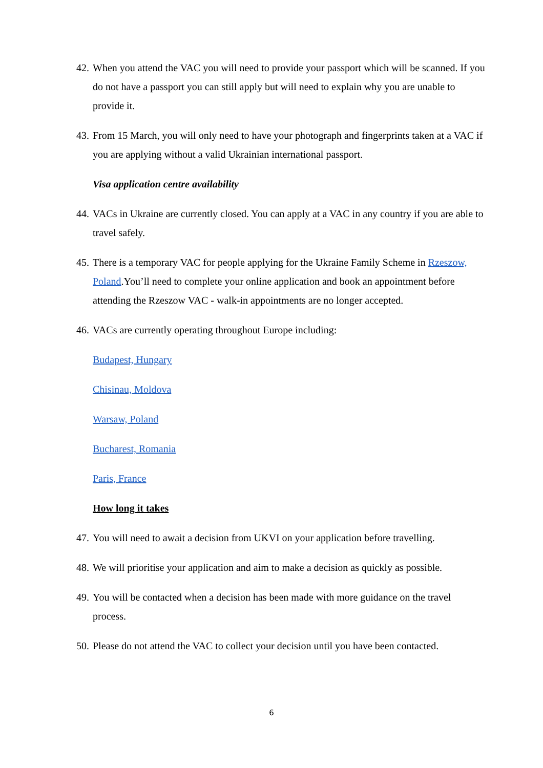42. When you attend the VAC you will need to provide your passport which will be scanned. If you do not have a passport you can still apply but will need to explain why you are unable to provide it.
43. From 15 March, you will only need to have your photograph and fingerprints taken at a VAC if you are applying without a valid Ukrainian international passport.
Visa application centre availability
44. VACs in Ukraine are currently closed. You can apply at a VAC in any country if you are able to travel safely.
45. There is a temporary VAC for people applying for the Ukraine Family Scheme in Rzeszow, Poland.You’ll need to complete your online application and book an appointment before attending the Rzeszow VAC - walk-in appointments are no longer accepted.
46. VACs are currently operating throughout Europe including:
Budapest, Hungary
Chisinau, Moldova
Warsaw, Poland
Bucharest, Romania
Paris, France
How long it takes
47. You will need to await a decision from UKVI on your application before travelling.
48. We will prioritise your application and aim to make a decision as quickly as possible.
49. You will be contacted when a decision has been made with more guidance on the travel process.
50. Please do not attend the VAC to collect your decision until you have been contacted.
6